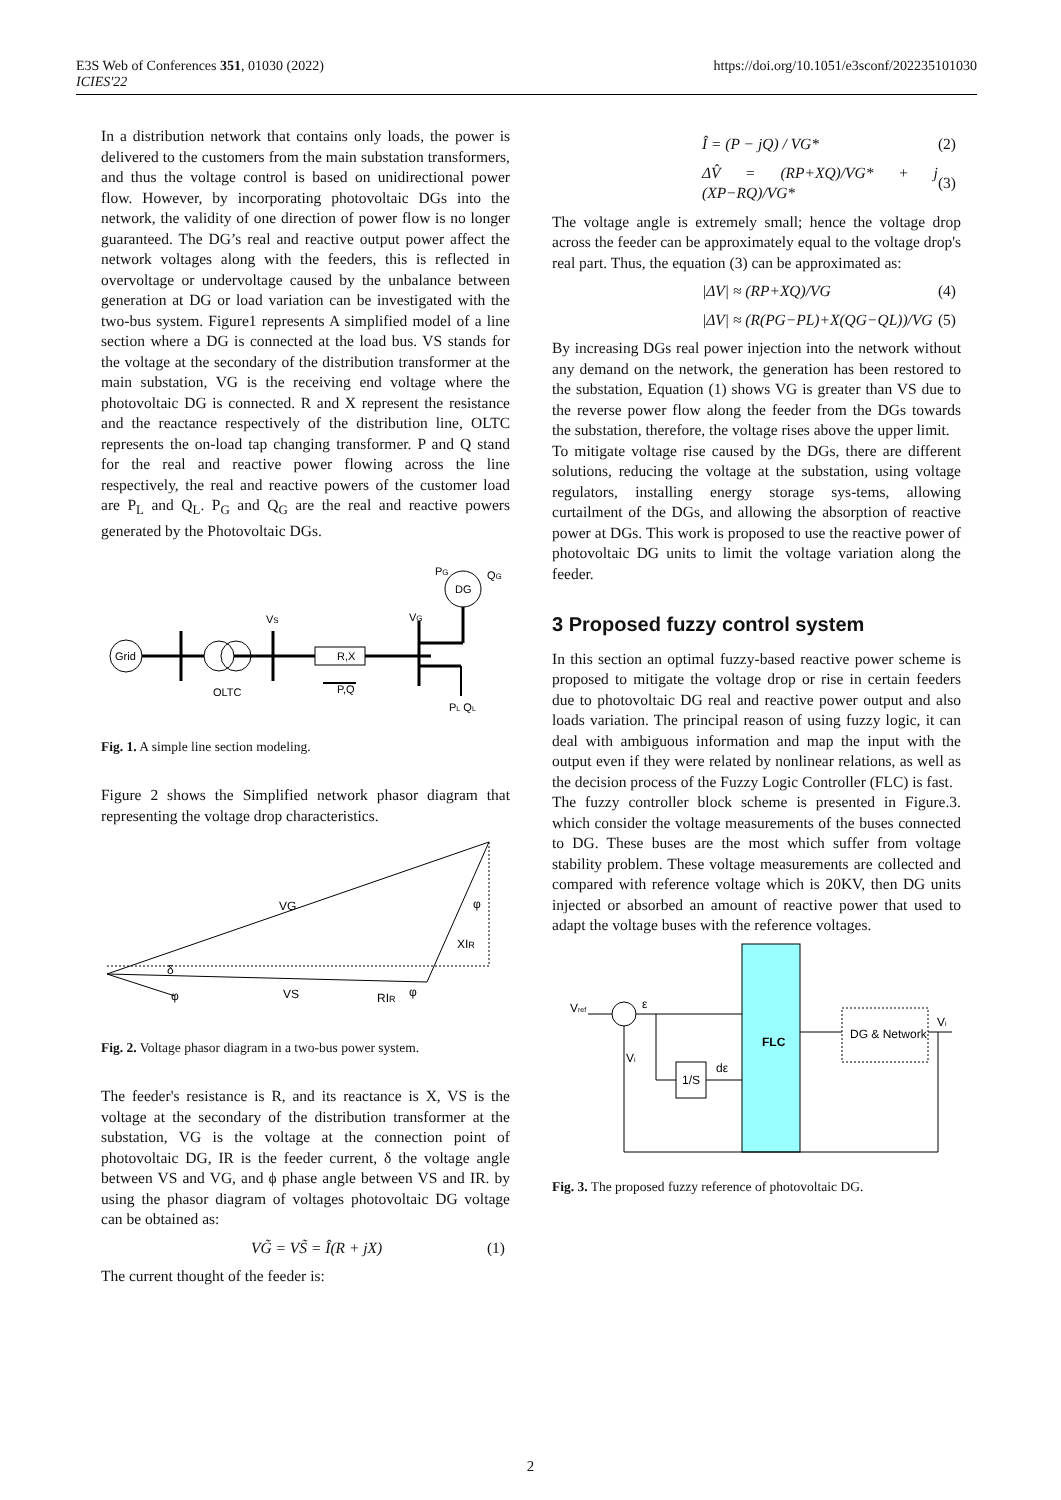E3S Web of Conferences 351, 01030 (2022)
ICIES'22
https://doi.org/10.1051/e3sconf/202235101030
In a distribution network that contains only loads, the power is delivered to the customers from the main substation transformers, and thus the voltage control is based on unidirectional power flow. However, by incorporating photovoltaic DGs into the network, the validity of one direction of power flow is no longer guaranteed. The DG’s real and reactive output power affect the network voltages along with the feeders, this is reflected in overvoltage or undervoltage caused by the unbalance between generation at DG or load variation can be investigated with the two-bus system. Figure1 represents A simplified model of a line section where a DG is connected at the load bus. VS stands for the voltage at the secondary of the distribution transformer at the main substation, VG is the receiving end voltage where the photovoltaic DG is connected. R and X represent the resistance and the reactance respectively of the distribution line, OLTC represents the on-load tap changing transformer. P and Q stand for the real and reactive power flowing across the line respectively, the real and reactive powers of the customer load are P<sub>L</sub> and Q<sub>L</sub>. P<sub>G</sub> and Q<sub>G</sub> are the real and reactive powers generated by the Photovoltaic DGs.
Grid
OLTC
VS
R,X
P,Q
VG
DG
PG
QG
PL QL
Fig. 1. A simple line section modeling.
Figure 2 shows the Simplified network phasor diagram that representing the voltage drop characteristics.
VG
VS
XIR
RIR
δ
φ
φ
φ
Fig. 2. Voltage phasor diagram in a two-bus power system.
The feeder's resistance is R, and its reactance is X, VS is the voltage at the secondary of the distribution transformer at the substation, VG is the voltage at the connection point of photovoltaic DG, IR is the feeder current, δ the voltage angle between VS and VG, and ϕ phase angle between VS and IR. by using the phasor diagram of voltages photovoltaic DG voltage can be obtained as:
VG̃ = VS̃ = Î(R + jX) (1)
The current thought of the feeder is:
Î = (P − jQ) / VG* (2)
ΔV̂ = (RP+XQ)/VG* + j (XP−RQ)/VG* (3)
The voltage angle is extremely small; hence the voltage drop across the feeder can be approximately equal to the voltage drop's real part. Thus, the equation (3) can be approximated as:
|ΔV| ≈ (RP+XQ)/VG (4)
|ΔV| ≈ (R(PG−PL)+X(QG−QL))/VG (5)
By increasing DGs real power injection into the network without any demand on the network, the generation has been restored to the substation, Equation (1) shows VG is greater than VS due to the reverse power flow along the feeder from the DGs towards the substation, therefore, the voltage rises above the upper limit.
To mitigate voltage rise caused by the DGs, there are different solutions, reducing the voltage at the substation, using voltage regulators, installing energy storage sys-tems, allowing curtailment of the DGs, and allowing the absorption of reactive power at DGs. This work is proposed to use the reactive power of photovoltaic DG units to limit the voltage variation along the feeder.
3 Proposed fuzzy control system
In this section an optimal fuzzy-based reactive power scheme is proposed to mitigate the voltage drop or rise in certain feeders due to photovoltaic DG real and reactive power output and also loads variation. The principal reason of using fuzzy logic, it can deal with ambiguous information and map the input with the output even if they were related by nonlinear relations, as well as the decision process of the Fuzzy Logic Controller (FLC) is fast.
The fuzzy controller block scheme is presented in Figure.3. which consider the voltage measurements of the buses connected to DG. These buses are the most which suffer from voltage stability problem. These voltage measurements are collected and compared with reference voltage which is 20KV, then DG units injected or absorbed an amount of reactive power that used to adapt the voltage buses with the reference voltages.
Vref
ε
FLC
1/S
dε
DG & Network
Vi
Vi
Fig. 3. The proposed fuzzy reference of photovoltaic DG.
2